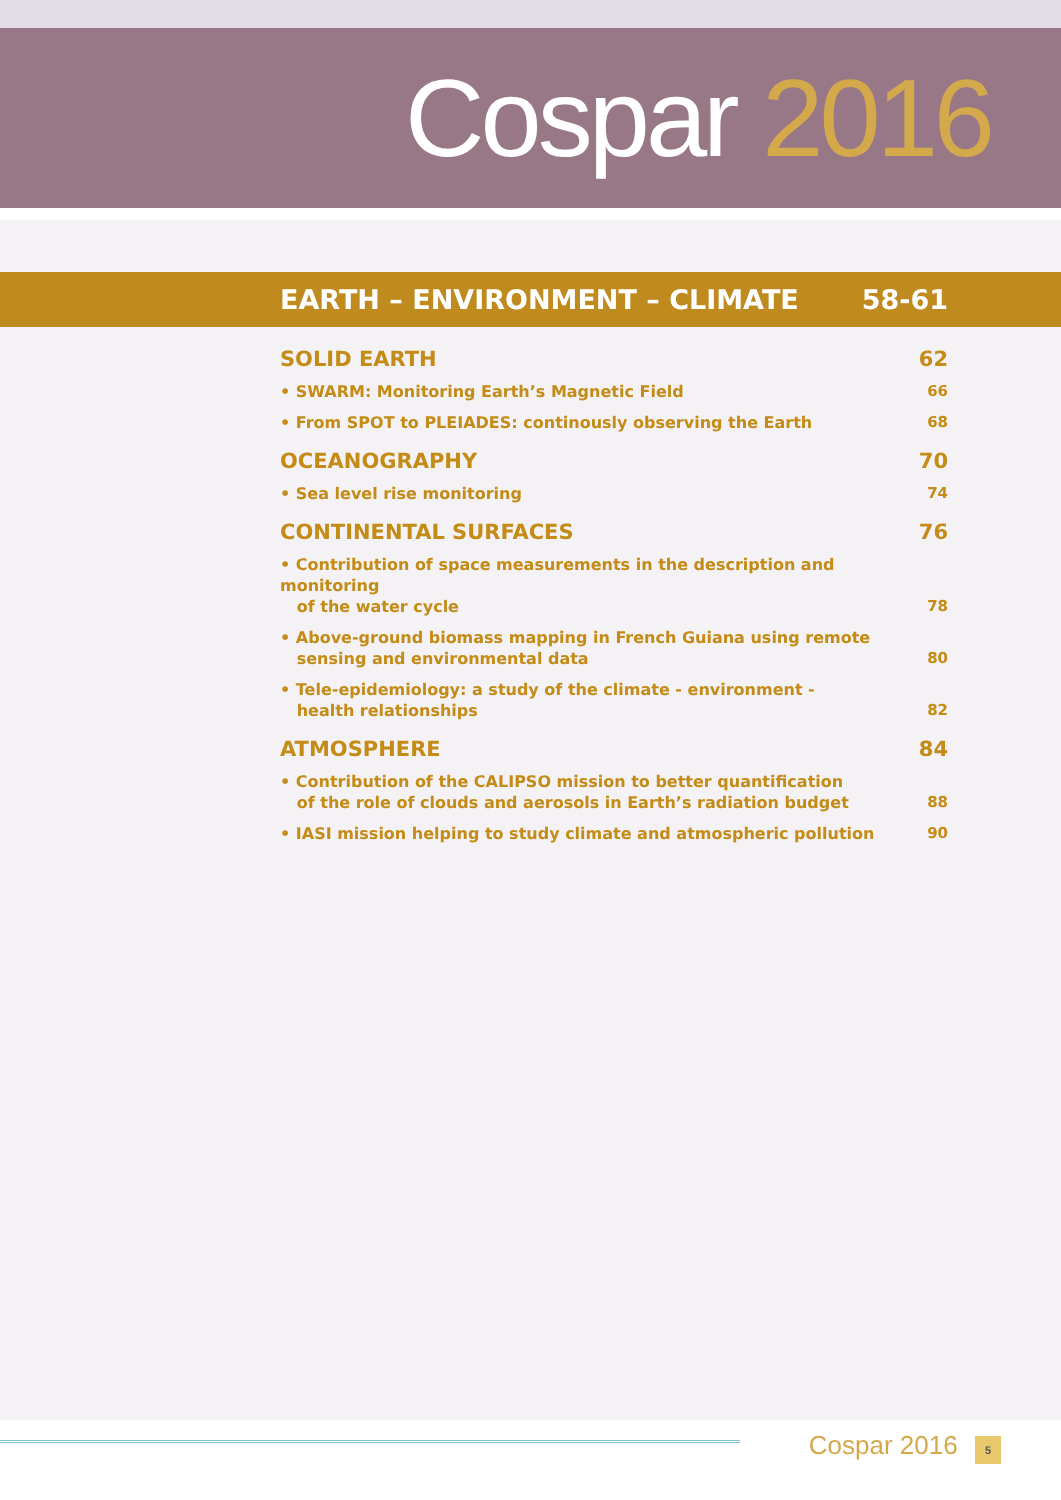Cospar 2016
EARTH – ENVIRONMENT – CLIMATE 58-61
SOLID EARTH 62
• SWARM: Monitoring Earth’s Magnetic Field 66
• From SPOT to PLEIADES: continously observing the Earth 68
OCEANOGRAPHY 70
• Sea level rise monitoring 74
CONTINENTAL SURFACES 76
• Contribution of space measurements in the description and monitoring
of the water cycle 78
• Above-ground biomass mapping in French Guiana using remote
sensing and environmental data 80
• Tele-epidemiology: a study of the climate - environment -
health relationships 82
ATMOSPHERE 84
• Contribution of the CALIPSO mission to better quantification
of the role of clouds and aerosols in Earth’s radiation budget 88
• IASI mission helping to study climate and atmospheric pollution 90
Cospar 2016 5